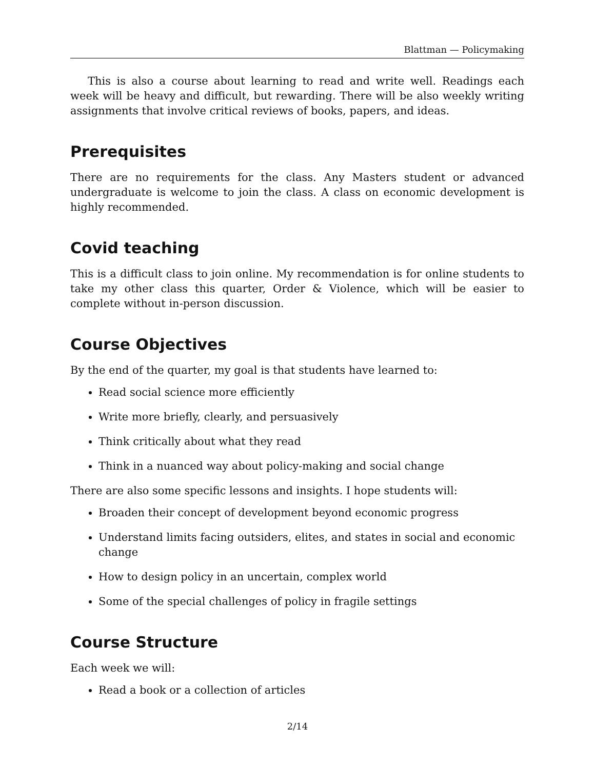Blattman — Policymaking
This is also a course about learning to read and write well. Readings each week will be heavy and difficult, but rewarding. There will be also weekly writing assignments that involve critical reviews of books, papers, and ideas.
Prerequisites
There are no requirements for the class. Any Masters student or advanced undergraduate is welcome to join the class. A class on economic development is highly recommended.
Covid teaching
This is a difficult class to join online. My recommendation is for online students to take my other class this quarter, Order & Violence, which will be easier to complete without in-person discussion.
Course Objectives
By the end of the quarter, my goal is that students have learned to:
Read social science more efficiently
Write more briefly, clearly, and persuasively
Think critically about what they read
Think in a nuanced way about policy-making and social change
There are also some specific lessons and insights. I hope students will:
Broaden their concept of development beyond economic progress
Understand limits facing outsiders, elites, and states in social and economic change
How to design policy in an uncertain, complex world
Some of the special challenges of policy in fragile settings
Course Structure
Each week we will:
Read a book or a collection of articles
2/14